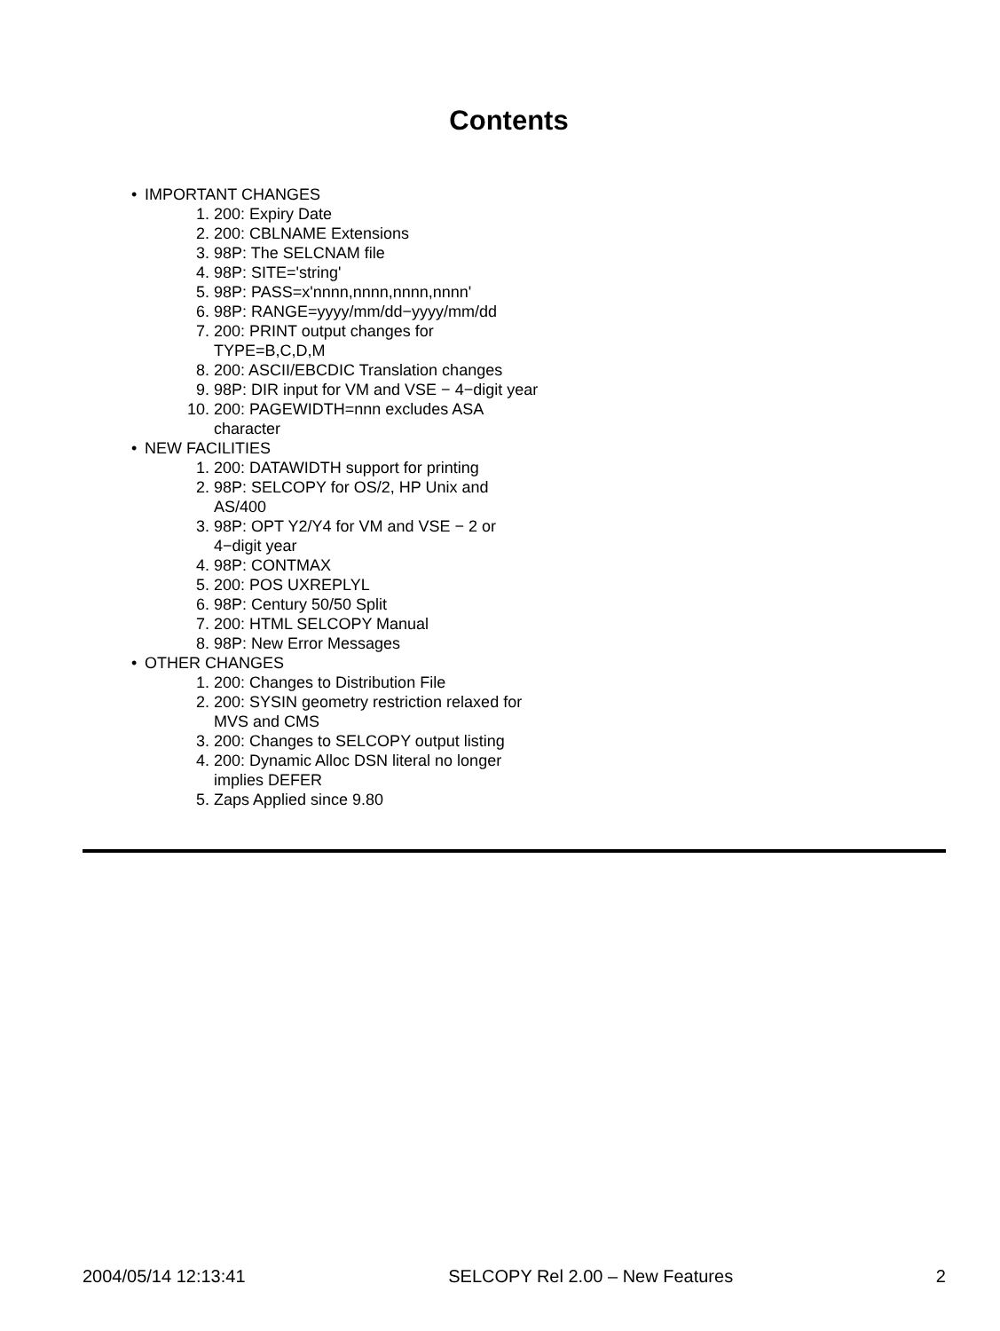Contents
• IMPORTANT CHANGES
1. 200: Expiry Date
2. 200: CBLNAME Extensions
3. 98P: The SELCNAM file
4. 98P: SITE='string'
5. 98P: PASS=x'nnnn,nnnn,nnnn,nnnn'
6. 98P: RANGE=yyyy/mm/dd−yyyy/mm/dd
7. 200: PRINT output changes for
TYPE=B,C,D,M
8. 200: ASCII/EBCDIC Translation changes
9. 98P: DIR input for VM and VSE − 4−digit year
10. 200: PAGEWIDTH=nnn excludes ASA
character
• NEW FACILITIES
1. 200: DATAWIDTH support for printing
2. 98P: SELCOPY for OS/2, HP Unix and
AS/400
3. 98P: OPT Y2/Y4 for VM and VSE − 2 or
4−digit year
4. 98P: CONTMAX
5. 200: POS UXREPLYL
6. 98P: Century 50/50 Split
7. 200: HTML SELCOPY Manual
8. 98P: New Error Messages
• OTHER CHANGES
1. 200: Changes to Distribution File
2. 200: SYSIN geometry restriction relaxed for
MVS and CMS
3. 200: Changes to SELCOPY output listing
4. 200: Dynamic Alloc DSN literal no longer
implies DEFER
5. Zaps Applied since 9.80
2004/05/14 12:13:41 SELCOPY Rel 2.00 – New Features 2